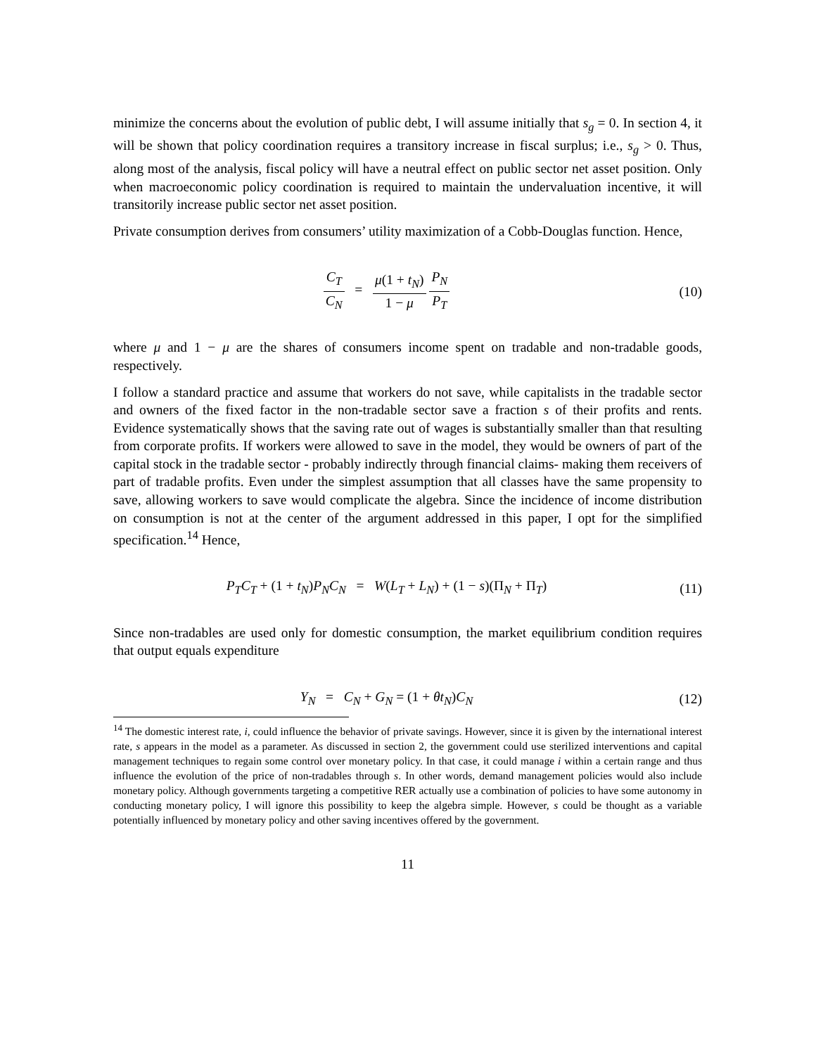minimize the concerns about the evolution of public debt, I will assume initially that s<sub>g</sub> = 0. In section 4, it will be shown that policy coordination requires a transitory increase in fiscal surplus; i.e., s<sub>g</sub> > 0. Thus, along most of the analysis, fiscal policy will have a neutral effect on public sector net asset position. Only when macroeconomic policy coordination is required to maintain the undervaluation incentive, it will transitorily increase public sector net asset position.
Private consumption derives from consumers’ utility maximization of a Cobb-Douglas function. Hence,
C<sub>T</sub> C<sub>N</sub> = μ(1 + t<sub>N</sub>) 1 − μ P<sub>N</sub> P<sub>T</sub>
(10)
where μ and 1 − μ are the shares of consumers income spent on tradable and non-tradable goods, respectively.
I follow a standard practice and assume that workers do not save, while capitalists in the tradable sector and owners of the fixed factor in the non-tradable sector save a fraction s of their profits and rents. Evidence systematically shows that the saving rate out of wages is substantially smaller than that resulting from corporate profits. If workers were allowed to save in the model, they would be owners of part of the capital stock in the tradable sector - probably indirectly through financial claims- making them receivers of part of tradable profits. Even under the simplest assumption that all classes have the same propensity to save, allowing workers to save would complicate the algebra. Since the incidence of income distribution on consumption is not at the center of the argument addressed in this paper, I opt for the simplified specification.<sup>14</sup> Hence,
P<sub>T</sub>C<sub>T</sub> + (1 + t<sub>N</sub>)P<sub>N</sub>C<sub>N</sub> = W(L<sub>T</sub> + L<sub>N</sub>) + (1 − s)(Π<sub>N</sub> + Π<sub>T</sub>)
(11)
Since non-tradables are used only for domestic consumption, the market equilibrium condition requires that output equals expenditure
Y<sub>N</sub> = C<sub>N</sub> + G<sub>N</sub> = (1 + θt<sub>N</sub>)C<sub>N</sub> (12)
<sup>14</sup> The domestic interest rate, i, could influence the behavior of private savings. However, since it is given by the international interest rate, s appears in the model as a parameter. As discussed in section 2, the government could use sterilized interventions and capital management techniques to regain some control over monetary policy. In that case, it could manage i within a certain range and thus influence the evolution of the price of non-tradables through s. In other words, demand management policies would also include monetary policy. Although governments targeting a competitive RER actually use a combination of policies to have some autonomy in conducting monetary policy, I will ignore this possibility to keep the algebra simple. However, s could be thought as a variable potentially influenced by monetary policy and other saving incentives offered by the government.
11